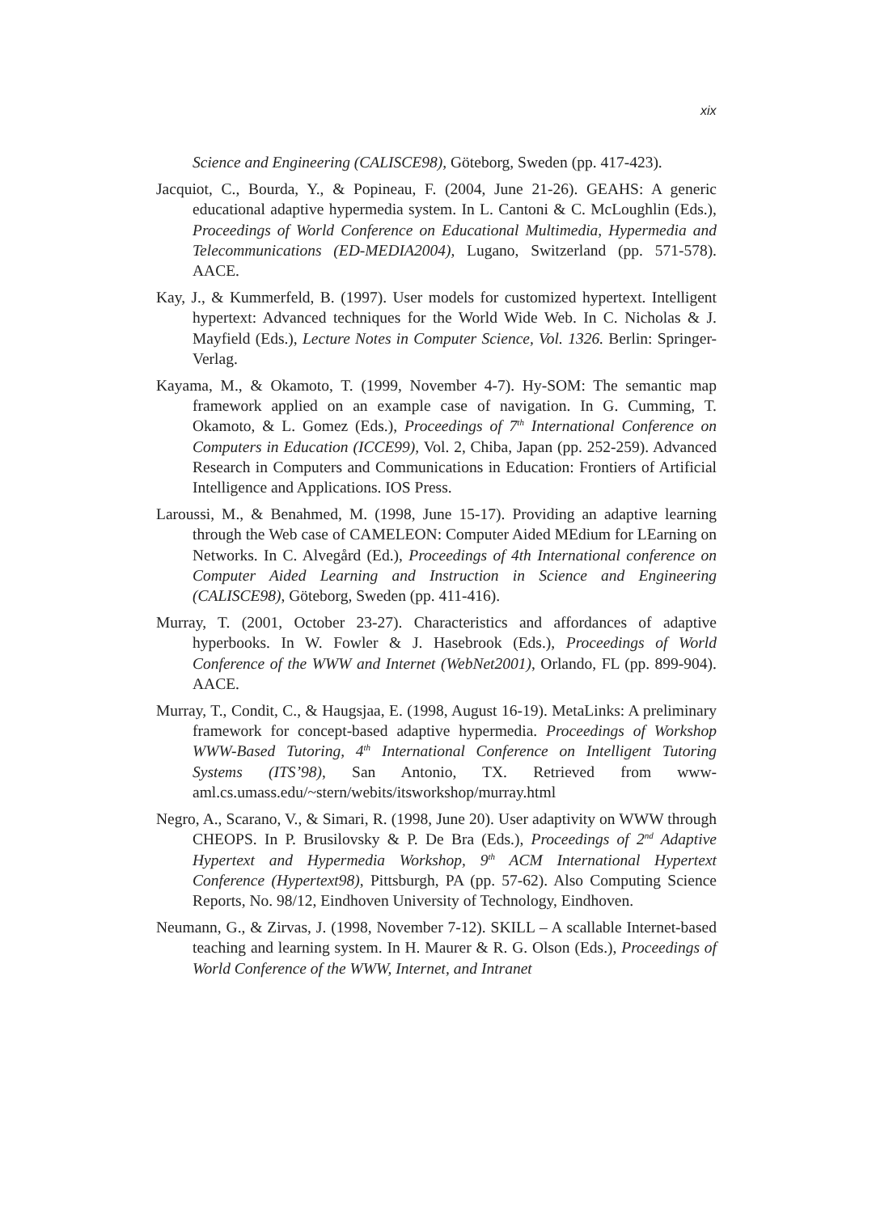xix
Science and Engineering (CALISCE98), Göteborg, Sweden (pp. 417-423).
Jacquiot, C., Bourda, Y., & Popineau, F. (2004, June 21-26). GEAHS: A generic educational adaptive hypermedia system. In L. Cantoni & C. McLoughlin (Eds.), Proceedings of World Conference on Educational Multimedia, Hypermedia and Telecommunications (ED-MEDIA2004), Lugano, Switzerland (pp. 571-578). AACE.
Kay, J., & Kummerfeld, B. (1997). User models for customized hypertext. Intelligent hypertext: Advanced techniques for the World Wide Web. In C. Nicholas & J. Mayfield (Eds.), Lecture Notes in Computer Science, Vol. 1326. Berlin: Springer-Verlag.
Kayama, M., & Okamoto, T. (1999, November 4-7). Hy-SOM: The semantic map framework applied on an example case of navigation. In G. Cumming, T. Okamoto, & L. Gomez (Eds.), Proceedings of 7<sup>th</sup> International Conference on Computers in Education (ICCE99), Vol. 2, Chiba, Japan (pp. 252-259). Advanced Research in Computers and Communications in Education: Frontiers of Artificial Intelligence and Applications. IOS Press.
Laroussi, M., & Benahmed, M. (1998, June 15-17). Providing an adaptive learning through the Web case of CAMELEON: Computer Aided MEdium for LEarning on Networks. In C. Alvegård (Ed.), Proceedings of 4th International conference on Computer Aided Learning and Instruction in Science and Engineering (CALISCE98), Göteborg, Sweden (pp. 411-416).
Murray, T. (2001, October 23-27). Characteristics and affordances of adaptive hyperbooks. In W. Fowler & J. Hasebrook (Eds.), Proceedings of World Conference of the WWW and Internet (WebNet2001), Orlando, FL (pp. 899-904). AACE.
Murray, T., Condit, C., & Haugsjaa, E. (1998, August 16-19). MetaLinks: A preliminary framework for concept-based adaptive hypermedia. Proceedings of Workshop WWW-Based Tutoring, 4<sup>th</sup> International Conference on Intelligent Tutoring Systems (ITS’98), San Antonio, TX. Retrieved from www-aml.cs.umass.edu/~stern/webits/itsworkshop/murray.html
Negro, A., Scarano, V., & Simari, R. (1998, June 20). User adaptivity on WWW through CHEOPS. In P. Brusilovsky & P. De Bra (Eds.), Proceedings of 2<sup>nd</sup> Adaptive Hypertext and Hypermedia Workshop, 9<sup>th</sup> ACM International Hypertext Conference (Hypertext98), Pittsburgh, PA (pp. 57-62). Also Computing Science Reports, No. 98/12, Eindhoven University of Technology, Eindhoven.
Neumann, G., & Zirvas, J. (1998, November 7-12). SKILL – A scallable Internet-based teaching and learning system. In H. Maurer & R. G. Olson (Eds.), Proceedings of World Conference of the WWW, Internet, and Intranet